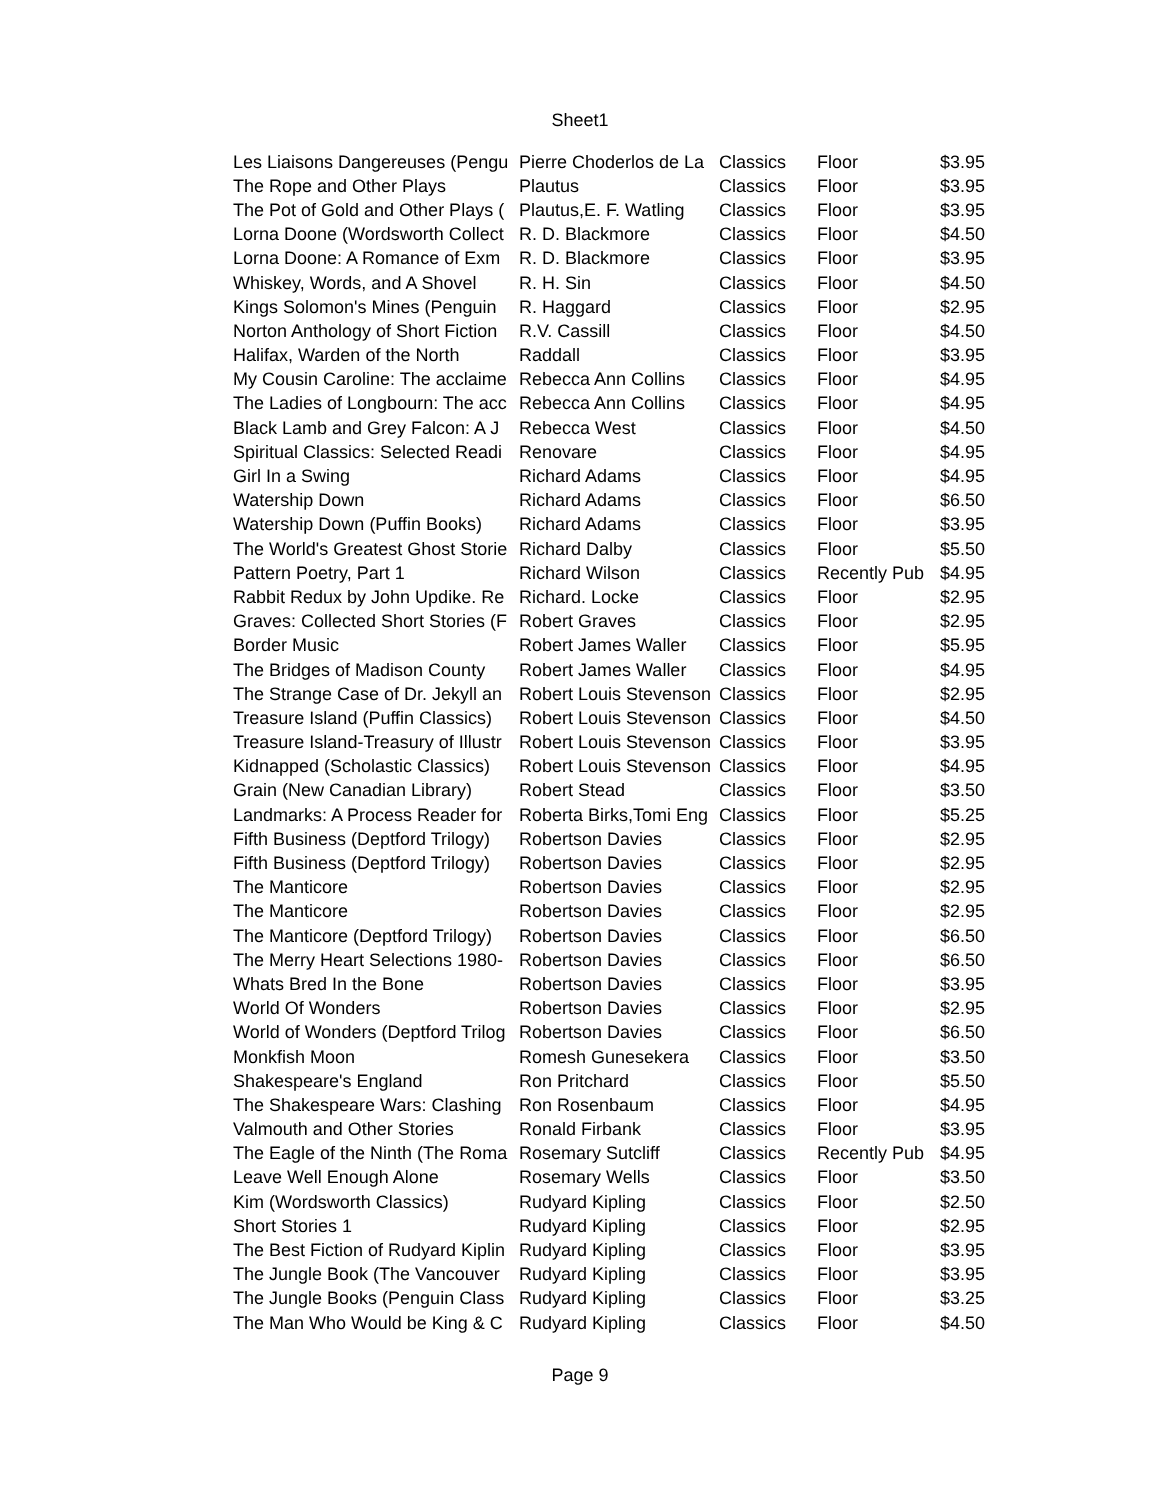Sheet1
| Les Liaisons Dangereuses (Pengu | Pierre Choderlos de La | Classics | Floor | $3.95 |
| The Rope and Other Plays | Plautus | Classics | Floor | $3.95 |
| The Pot of Gold and Other Plays ( | Plautus,E. F. Watling | Classics | Floor | $3.95 |
| Lorna Doone (Wordsworth Collect | R. D. Blackmore | Classics | Floor | $4.50 |
| Lorna Doone: A Romance of Exm | R. D. Blackmore | Classics | Floor | $3.95 |
| Whiskey, Words, and A Shovel | R. H. Sin | Classics | Floor | $4.50 |
| Kings Solomon's Mines (Penguin | R. Haggard | Classics | Floor | $2.95 |
| Norton Anthology of Short Fiction | R.V. Cassill | Classics | Floor | $4.50 |
| Halifax, Warden of the North | Raddall | Classics | Floor | $3.95 |
| My Cousin Caroline: The acclaime | Rebecca Ann Collins | Classics | Floor | $4.95 |
| The Ladies of Longbourn: The acc | Rebecca Ann Collins | Classics | Floor | $4.95 |
| Black Lamb and Grey Falcon: A J | Rebecca West | Classics | Floor | $4.50 |
| Spiritual Classics: Selected Readi | Renovare | Classics | Floor | $4.95 |
| Girl In a Swing | Richard Adams | Classics | Floor | $4.95 |
| Watership Down | Richard Adams | Classics | Floor | $6.50 |
| Watership Down (Puffin Books) | Richard Adams | Classics | Floor | $3.95 |
| The World's Greatest Ghost Storie | Richard Dalby | Classics | Floor | $5.50 |
| Pattern Poetry, Part 1 | Richard Wilson | Classics | Recently Pub | $4.95 |
| Rabbit Redux by John Updike. Re | Richard. Locke | Classics | Floor | $2.95 |
| Graves: Collected Short Stories (F | Robert Graves | Classics | Floor | $2.95 |
| Border Music | Robert James Waller | Classics | Floor | $5.95 |
| The Bridges of Madison County | Robert James Waller | Classics | Floor | $4.95 |
| The Strange Case of Dr. Jekyll an | Robert Louis Stevenson | Classics | Floor | $2.95 |
| Treasure Island (Puffin Classics) | Robert Louis Stevenson | Classics | Floor | $4.50 |
| Treasure Island-Treasury of Illustr | Robert Louis Stevenson | Classics | Floor | $3.95 |
| Kidnapped (Scholastic Classics) | Robert Louis Stevenson | Classics | Floor | $4.95 |
| Grain (New Canadian Library) | Robert Stead | Classics | Floor | $3.50 |
| Landmarks: A Process Reader for | Roberta Birks,Tomi Eng | Classics | Floor | $5.25 |
| Fifth Business (Deptford Trilogy) | Robertson Davies | Classics | Floor | $2.95 |
| Fifth Business (Deptford Trilogy) | Robertson Davies | Classics | Floor | $2.95 |
| The Manticore | Robertson Davies | Classics | Floor | $2.95 |
| The Manticore | Robertson Davies | Classics | Floor | $2.95 |
| The Manticore (Deptford Trilogy) | Robertson Davies | Classics | Floor | $6.50 |
| The Merry Heart Selections 1980- | Robertson Davies | Classics | Floor | $6.50 |
| Whats Bred In the Bone | Robertson Davies | Classics | Floor | $3.95 |
| World Of Wonders | Robertson Davies | Classics | Floor | $2.95 |
| World of Wonders (Deptford Trilog | Robertson Davies | Classics | Floor | $6.50 |
| Monkfish Moon | Romesh Gunesekera | Classics | Floor | $3.50 |
| Shakespeare's England | Ron Pritchard | Classics | Floor | $5.50 |
| The Shakespeare Wars: Clashing | Ron Rosenbaum | Classics | Floor | $4.95 |
| Valmouth and Other Stories | Ronald Firbank | Classics | Floor | $3.95 |
| The Eagle of the Ninth (The Roma | Rosemary Sutcliff | Classics | Recently Pub | $4.95 |
| Leave Well Enough Alone | Rosemary Wells | Classics | Floor | $3.50 |
| Kim (Wordsworth Classics) | Rudyard Kipling | Classics | Floor | $2.50 |
| Short Stories 1 | Rudyard Kipling | Classics | Floor | $2.95 |
| The Best Fiction of Rudyard Kiplin | Rudyard Kipling | Classics | Floor | $3.95 |
| The Jungle Book (The Vancouver | Rudyard Kipling | Classics | Floor | $3.95 |
| The Jungle Books (Penguin Class | Rudyard Kipling | Classics | Floor | $3.25 |
| The Man Who Would be King & C | Rudyard Kipling | Classics | Floor | $4.50 |
Page 9